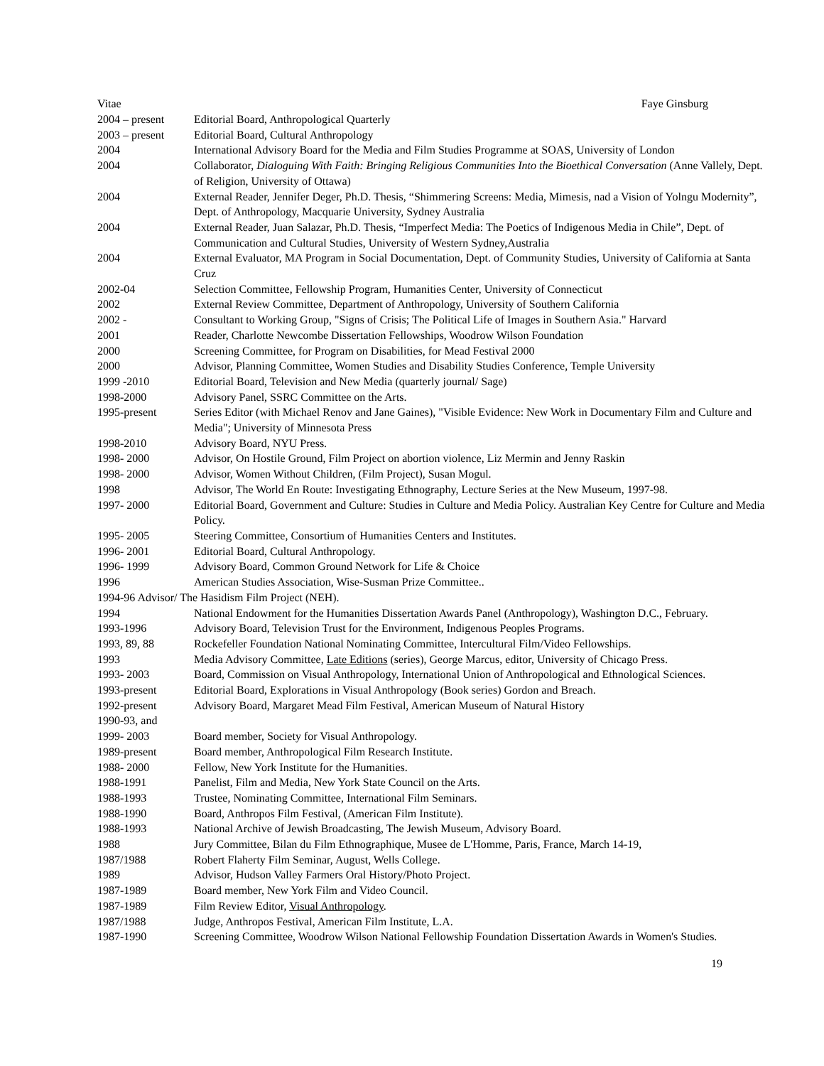Vitae Faye Ginsburg
| 2004 – present | Editorial Board, Anthropological Quarterly |
| 2003 – present | Editorial Board, Cultural Anthropology |
| 2004 | International Advisory Board for the Media and Film Studies Programme at SOAS, University of London |
| 2004 | Collaborator, Dialoguing With Faith: Bringing Religious Communities Into the Bioethical Conversation (Anne Vallely, Dept. of Religion, University of Ottawa) |
| 2004 | External Reader, Jennifer Deger, Ph.D. Thesis, “Shimmering Screens: Media, Mimesis, nad a Vision of Yolngu Modernity”, Dept. of Anthropology, Macquarie University, Sydney Australia |
| 2004 | External Reader, Juan Salazar, Ph.D. Thesis, “Imperfect Media: The Poetics of Indigenous Media in Chile”, Dept. of Communication and Cultural Studies, University of Western Sydney,Australia |
| 2004 | External Evaluator, MA Program in Social Documentation, Dept. of Community Studies, University of California at Santa Cruz |
| 2002-04 | Selection Committee, Fellowship Program, Humanities Center, University of Connecticut |
| 2002 | External Review Committee, Department of Anthropology, University of Southern California |
| 2002 - | Consultant to Working Group, "Signs of Crisis; The Political Life of Images in Southern Asia." Harvard |
| 2001 | Reader, Charlotte Newcombe Dissertation Fellowships, Woodrow Wilson Foundation |
| 2000 | Screening Committee, for Program on Disabilities, for Mead Festival 2000 |
| 2000 | Advisor, Planning Committee, Women Studies and Disability Studies Conference, Temple University |
| 1999 -2010 | Editorial Board, Television and New Media (quarterly journal/ Sage) |
| 1998-2000 | Advisory Panel, SSRC Committee on the Arts. |
| 1995-present | Series Editor (with Michael Renov and Jane Gaines), "Visible Evidence: New Work in Documentary Film and Culture and Media"; University of Minnesota Press |
| 1998-2010 | Advisory Board, NYU Press. |
| 1998- 2000 | Advisor, On Hostile Ground, Film Project on abortion violence, Liz Mermin and Jenny Raskin |
| 1998- 2000 | Advisor, Women Without Children, (Film Project), Susan Mogul. |
| 1998 | Advisor, The World En Route: Investigating Ethnography, Lecture Series at the New Museum, 1997-98. |
| 1997- 2000 | Editorial Board, Government and Culture: Studies in Culture and Media Policy. Australian Key Centre for Culture and Media Policy. |
| 1995- 2005 | Steering Committee, Consortium of Humanities Centers and Institutes. |
| 1996- 2001 | Editorial Board, Cultural Anthropology. |
| 1996- 1999 | Advisory Board, Common Ground Network for Life & Choice |
| 1996 | American Studies Association, Wise-Susman Prize Committee.. |
| 1994-96 Advisor/ The Hasidism Film Project (NEH). | |
| 1994 | National Endowment for the Humanities Dissertation Awards Panel (Anthropology), Washington D.C., February. |
| 1993-1996 | Advisory Board, Television Trust for the Environment, Indigenous Peoples Programs. |
| 1993, 89, 88 | Rockefeller Foundation National Nominating Committee, Intercultural Film/Video Fellowships. |
| 1993 | Media Advisory Committee, Late Editions (series), George Marcus, editor, University of Chicago Press. |
| 1993- 2003 | Board, Commission on Visual Anthropology, International Union of Anthropological and Ethnological Sciences. |
| 1993-present | Editorial Board, Explorations in Visual Anthropology (Book series) Gordon and Breach. |
| 1992-present | Advisory Board, Margaret Mead Film Festival, American Museum of Natural History |
| 1990-93, and | |
| 1999- 2003 | Board member, Society for Visual Anthropology. |
| 1989-present | Board member, Anthropological Film Research Institute. |
| 1988- 2000 | Fellow, New York Institute for the Humanities. |
| 1988-1991 | Panelist, Film and Media, New York State Council on the Arts. |
| 1988-1993 | Trustee, Nominating Committee, International Film Seminars. |
| 1988-1990 | Board, Anthropos Film Festival, (American Film Institute). |
| 1988-1993 | National Archive of Jewish Broadcasting, The Jewish Museum, Advisory Board. |
| 1988 | Jury Committee, Bilan du Film Ethnographique, Musee de L'Homme, Paris, France, March 14-19, |
| 1987/1988 | Robert Flaherty Film Seminar, August, Wells College. |
| 1989 | Advisor, Hudson Valley Farmers Oral History/Photo Project. |
| 1987-1989 | Board member, New York Film and Video Council. |
| 1987-1989 | Film Review Editor, Visual Anthropology . |
| 1987/1988 | Judge, Anthropos Festival, American Film Institute, L.A. |
| 1987-1990 | Screening Committee, Woodrow Wilson National Fellowship Foundation Dissertation Awards in Women's Studies. |
19